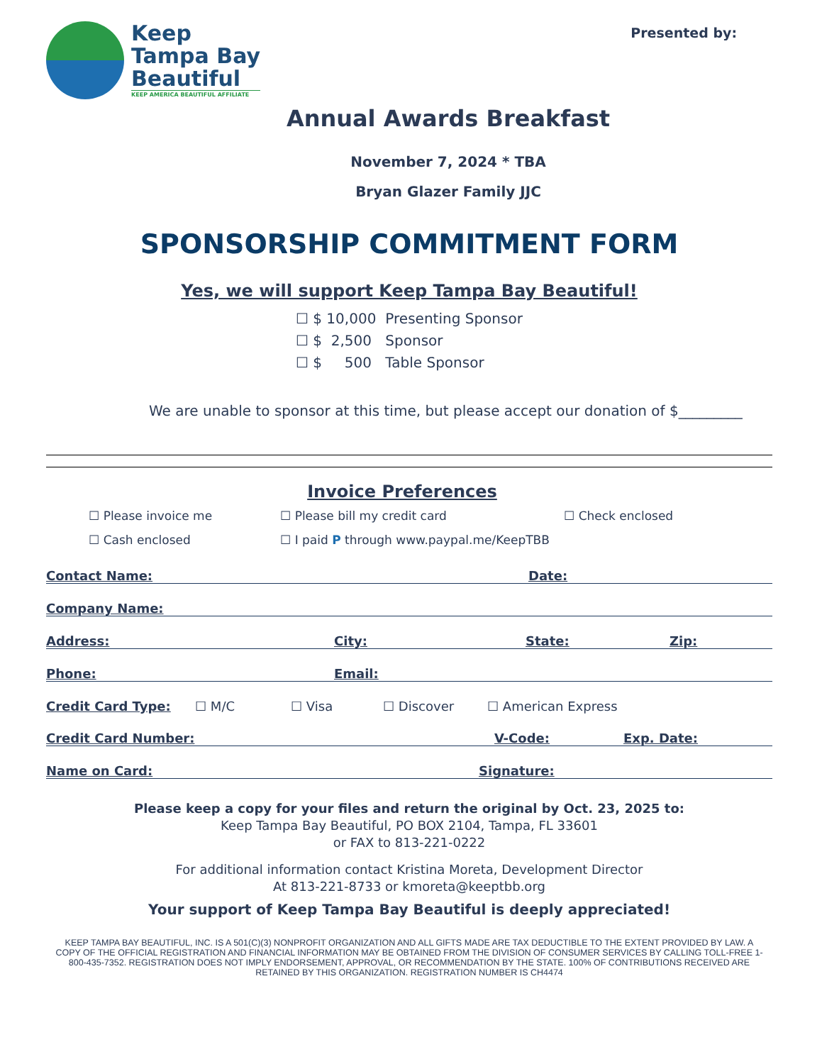Keep
Tampa Bay
Beautiful
KEEP AMERICA BEAUTIFUL AFFILIATE
Presented by:
Annual Awards Breakfast
November 7, 2024 * TBA
Bryan Glazer Family JJC
SPONSORSHIP COMMITMENT FORM
Yes, we will support Keep Tampa Bay Beautiful!
☐ $ 10,000 Presenting Sponsor
☐ $ 2,500 Sponsor
☐ $ 500 Table Sponsor
We are unable to sponsor at this time, but please accept our donation of $_________
Invoice Preferences
☐ Please invoice me
☐ Please bill my credit card
☐ Check enclosed
☐ Cash enclosed
☐ I paid P through www.paypal.me/KeepTBB
Contact Name: Date:
Company Name:
Address: City: State: Zip:
Phone: Email:
Credit Card Type: ☐ M/C ☐ Visa ☐ Discover ☐ American Express
Credit Card Number: V-Code: Exp. Date:
Name on Card: Signature:
Please keep a copy for your files and return the original by Oct. 23, 2025 to:
Keep Tampa Bay Beautiful, PO BOX 2104, Tampa, FL 33601
or FAX to 813-221-0222
For additional information contact Kristina Moreta, Development Director
At 813-221-8733 or kmoreta@keeptbb.org
Your support of Keep Tampa Bay Beautiful is deeply appreciated!
KEEP TAMPA BAY BEAUTIFUL, INC. IS A 501(C)(3) NONPROFIT ORGANIZATION AND ALL GIFTS MADE ARE TAX DEDUCTIBLE TO THE EXTENT PROVIDED BY LAW. A COPY OF THE OFFICIAL REGISTRATION AND FINANCIAL INFORMATION MAY BE OBTAINED FROM THE DIVISION OF CONSUMER SERVICES BY CALLING TOLL-FREE 1-800-435-7352. REGISTRATION DOES NOT IMPLY ENDORSEMENT, APPROVAL, OR RECOMMENDATION BY THE STATE. 100% OF CONTRIBUTIONS RECEIVED ARE RETAINED BY THIS ORGANIZATION. REGISTRATION NUMBER IS CH4474